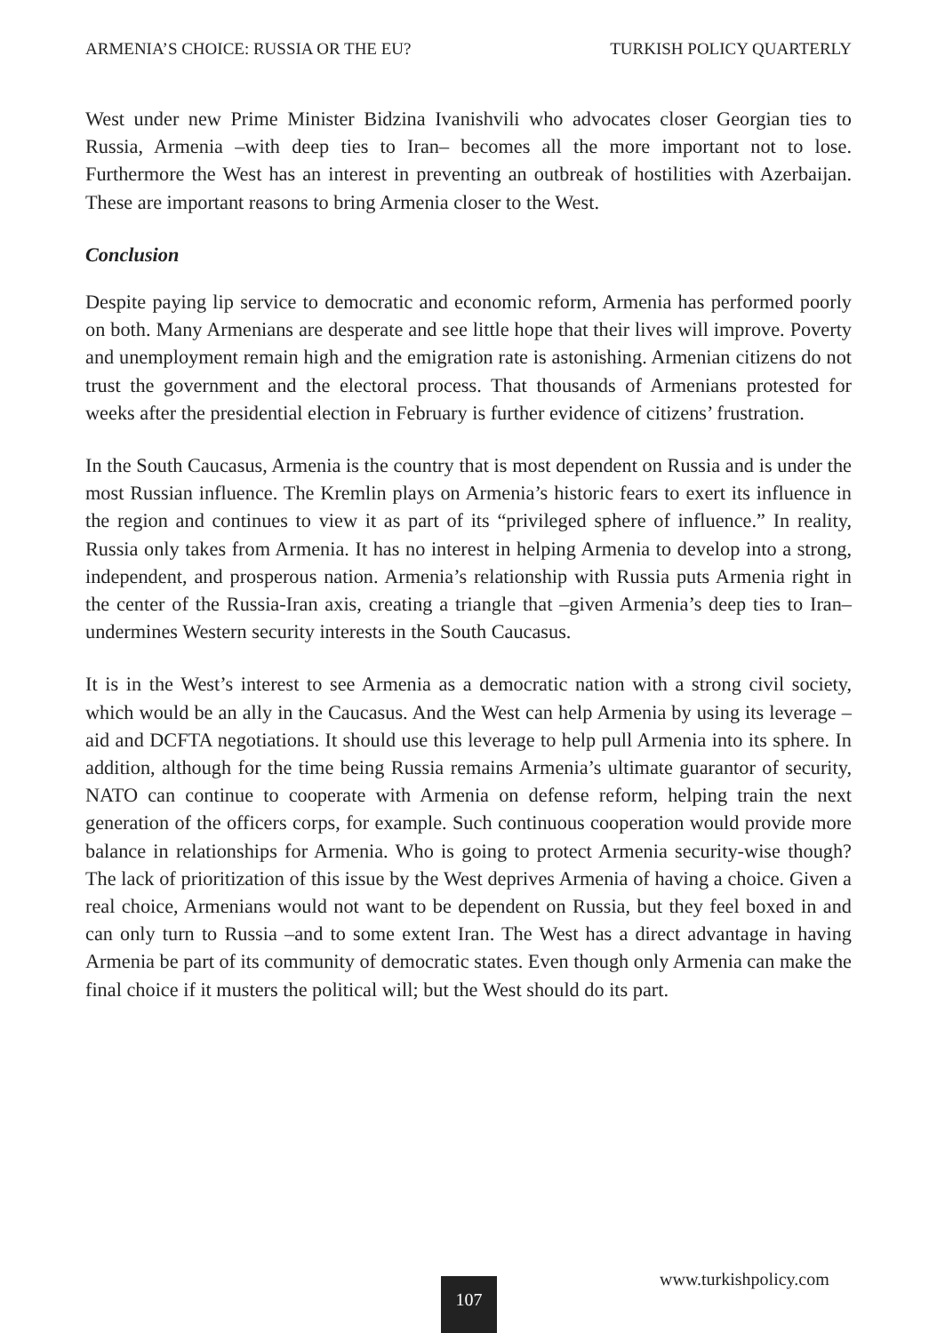ARMENIA’S CHOICE: RUSSIA OR THE EU? TURKISH POLICY QUARTERLY
West under new Prime Minister Bidzina Ivanishvili who advocates closer Georgian ties to Russia, Armenia –with deep ties to Iran– becomes all the more important not to lose. Furthermore the West has an interest in preventing an outbreak of hostilities with Azerbaijan. These are important reasons to bring Armenia closer to the West.
Conclusion
Despite paying lip service to democratic and economic reform, Armenia has performed poorly on both. Many Armenians are desperate and see little hope that their lives will improve. Poverty and unemployment remain high and the emigration rate is astonishing. Armenian citizens do not trust the government and the electoral process. That thousands of Armenians protested for weeks after the presidential election in February is further evidence of citizens’ frustration.
In the South Caucasus, Armenia is the country that is most dependent on Russia and is under the most Russian influence. The Kremlin plays on Armenia’s historic fears to exert its influence in the region and continues to view it as part of its “privileged sphere of influence.” In reality, Russia only takes from Armenia. It has no interest in helping Armenia to develop into a strong, independent, and prosperous nation. Armenia’s relationship with Russia puts Armenia right in the center of the Russia-Iran axis, creating a triangle that –given Armenia’s deep ties to Iran– undermines Western security interests in the South Caucasus.
It is in the West’s interest to see Armenia as a democratic nation with a strong civil society, which would be an ally in the Caucasus. And the West can help Armenia by using its leverage – aid and DCFTA negotiations. It should use this leverage to help pull Armenia into its sphere. In addition, although for the time being Russia remains Armenia’s ultimate guarantor of security, NATO can continue to cooperate with Armenia on defense reform, helping train the next generation of the officers corps, for example. Such continuous cooperation would provide more balance in relationships for Armenia. Who is going to protect Armenia security-wise though? The lack of prioritization of this issue by the West deprives Armenia of having a choice. Given a real choice, Armenians would not want to be dependent on Russia, but they feel boxed in and can only turn to Russia –and to some extent Iran. The West has a direct advantage in having Armenia be part of its community of democratic states. Even though only Armenia can make the final choice if it musters the political will; but the West should do its part.
107 www.turkishpolicy.com